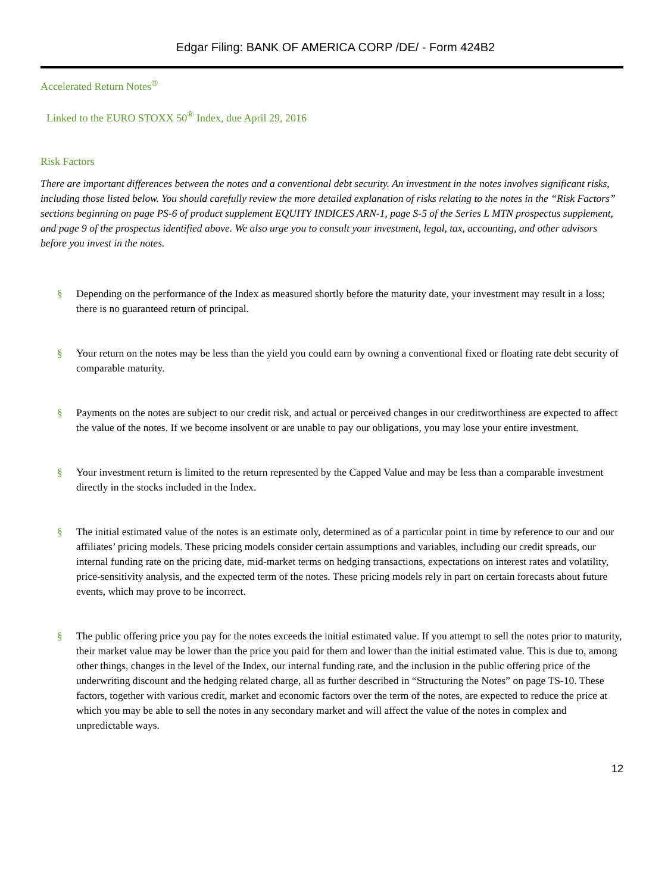Edgar Filing: BANK OF AMERICA CORP /DE/ - Form 424B2
Accelerated Return Notes<sup>®</sup>
Linked to the EURO STOXX 50<sup>®</sup> Index, due April 29, 2016
Risk Factors
There are important differences between the notes and a conventional debt security. An investment in the notes involves significant risks, including those listed below. You should carefully review the more detailed explanation of risks relating to the notes in the “Risk Factors” sections beginning on page PS-6 of product supplement EQUITY INDICES ARN-1, page S-5 of the Series L MTN prospectus supplement, and page 9 of the prospectus identified above. We also urge you to consult your investment, legal, tax, accounting, and other advisors before you invest in the notes.
§ Depending on the performance of the Index as measured shortly before the maturity date, your investment may result in a loss; there is no guaranteed return of principal.
§ Your return on the notes may be less than the yield you could earn by owning a conventional fixed or floating rate debt security of comparable maturity.
§ Payments on the notes are subject to our credit risk, and actual or perceived changes in our creditworthiness are expected to affect the value of the notes. If we become insolvent or are unable to pay our obligations, you may lose your entire investment.
§ Your investment return is limited to the return represented by the Capped Value and may be less than a comparable investment directly in the stocks included in the Index.
§ The initial estimated value of the notes is an estimate only, determined as of a particular point in time by reference to our and our affiliates’ pricing models. These pricing models consider certain assumptions and variables, including our credit spreads, our internal funding rate on the pricing date, mid-market terms on hedging transactions, expectations on interest rates and volatility, price-sensitivity analysis, and the expected term of the notes. These pricing models rely in part on certain forecasts about future events, which may prove to be incorrect.
§ The public offering price you pay for the notes exceeds the initial estimated value. If you attempt to sell the notes prior to maturity, their market value may be lower than the price you paid for them and lower than the initial estimated value. This is due to, among other things, changes in the level of the Index, our internal funding rate, and the inclusion in the public offering price of the underwriting discount and the hedging related charge, all as further described in “Structuring the Notes” on page TS-10. These factors, together with various credit, market and economic factors over the term of the notes, are expected to reduce the price at which you may be able to sell the notes in any secondary market and will affect the value of the notes in complex and unpredictable ways.
12